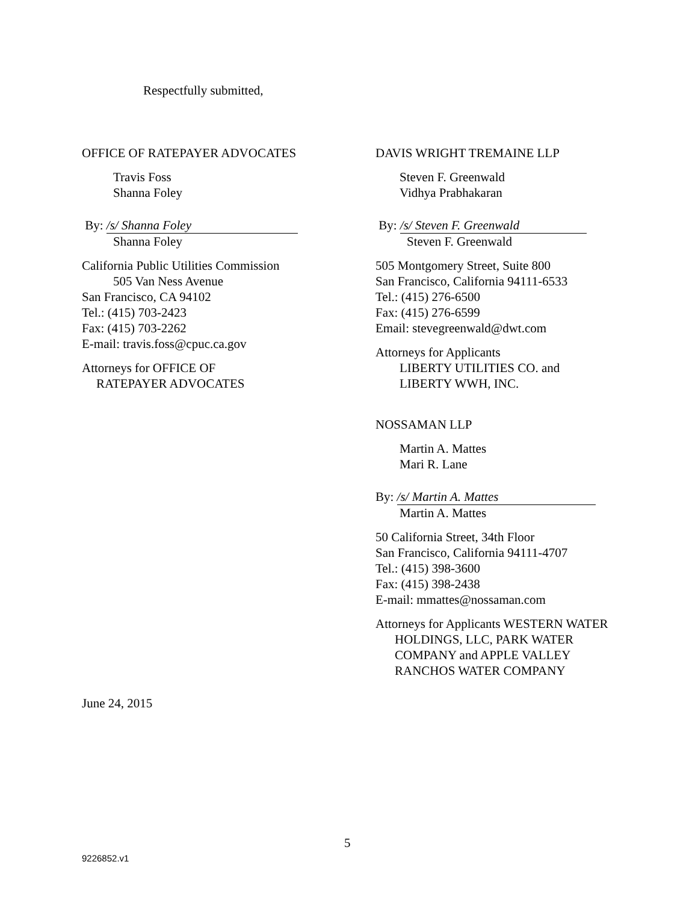Respectfully submitted,
OFFICE OF RATEPAYER ADVOCATES
Travis Foss
Shanna Foley
By: /s/ Shanna Foley
Shanna Foley
California Public Utilities Commission
505 Van Ness Avenue
San Francisco, CA 94102
Tel.: (415) 703-2423
Fax: (415) 703-2262
E-mail: travis.foss@cpuc.ca.gov
Attorneys for OFFICE OF
RATEPAYER ADVOCATES
DAVIS WRIGHT TREMAINE LLP
Steven F. Greenwald
Vidhya Prabhakaran
By: /s/ Steven F. Greenwald
Steven F. Greenwald
505 Montgomery Street, Suite 800
San Francisco, California 94111-6533
Tel.: (415) 276-6500
Fax: (415) 276-6599
Email: stevegreenwald@dwt.com
Attorneys for Applicants
LIBERTY UTILITIES CO. and
LIBERTY WWH, INC.
NOSSAMAN LLP
Martin A. Mattes
Mari R. Lane
By: /s/ Martin A. Mattes
Martin A. Mattes
50 California Street, 34th Floor
San Francisco, California 94111-4707
Tel.: (415) 398-3600
Fax: (415) 398-2438
E-mail: mmattes@nossaman.com
Attorneys for Applicants WESTERN WATER
HOLDINGS, LLC, PARK WATER
COMPANY and APPLE VALLEY
RANCHOS WATER COMPANY
June 24, 2015
5
9226852.v1